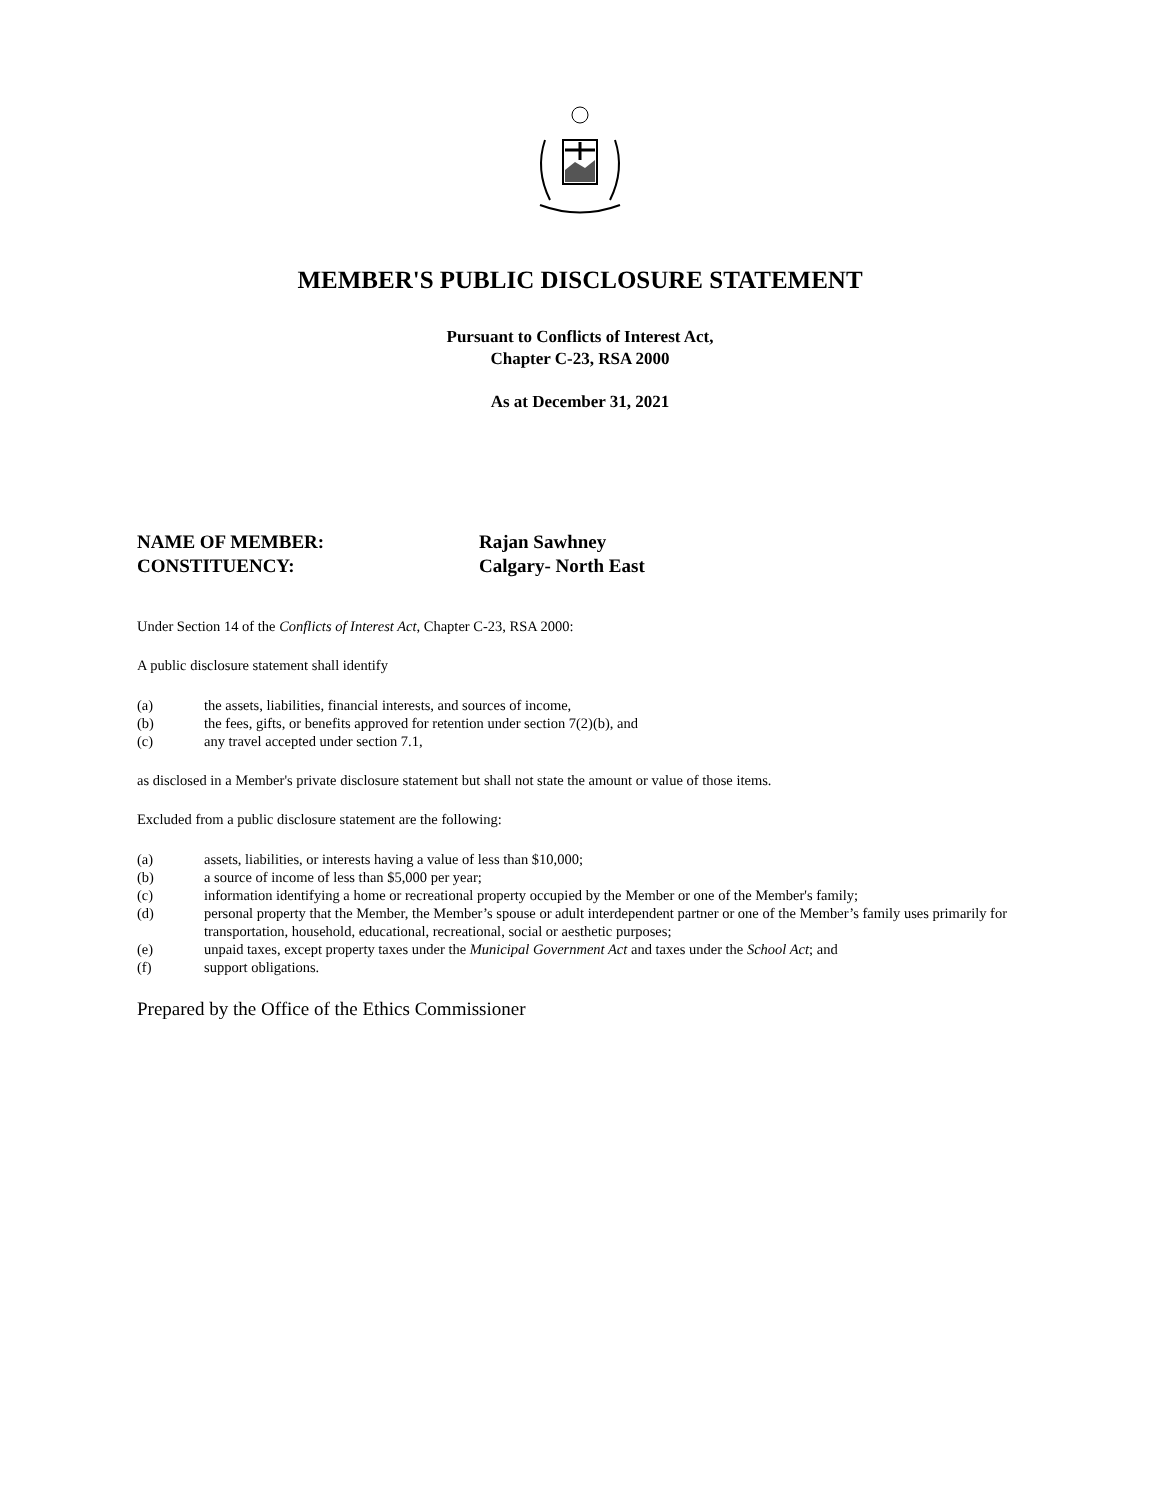MEMBER'S PUBLIC DISCLOSURE STATEMENT
Pursuant to Conflicts of Interest Act,
Chapter C-23, RSA 2000
As at December 31, 2021
NAME OF MEMBER:
Rajan Sawhney
CONSTITUENCY:
Calgary- North East
Under Section 14 of the Conflicts of Interest Act, Chapter C-23, RSA 2000:
A public disclosure statement shall identify
(a)
the assets, liabilities, financial interests, and sources of income,
(b)
the fees, gifts, or benefits approved for retention under section 7(2)(b), and
(c)
any travel accepted under section 7.1,
as disclosed in a Member's private disclosure statement but shall not state the amount or value of those items.
Excluded from a public disclosure statement are the following:
(a)
assets, liabilities, or interests having a value of less than $10,000;
(b)
a source of income of less than $5,000 per year;
(c)
information identifying a home or recreational property occupied by the Member or one of the Member's family;
(d)
personal property that the Member, the Member’s spouse or adult interdependent partner or one of the Member’s family uses primarily for transportation, household, educational, recreational, social or aesthetic purposes;
(e)
unpaid taxes, except property taxes under the Municipal Government Act and taxes under the School Act; and
(f)
support obligations.
Prepared by the Office of the Ethics Commissioner